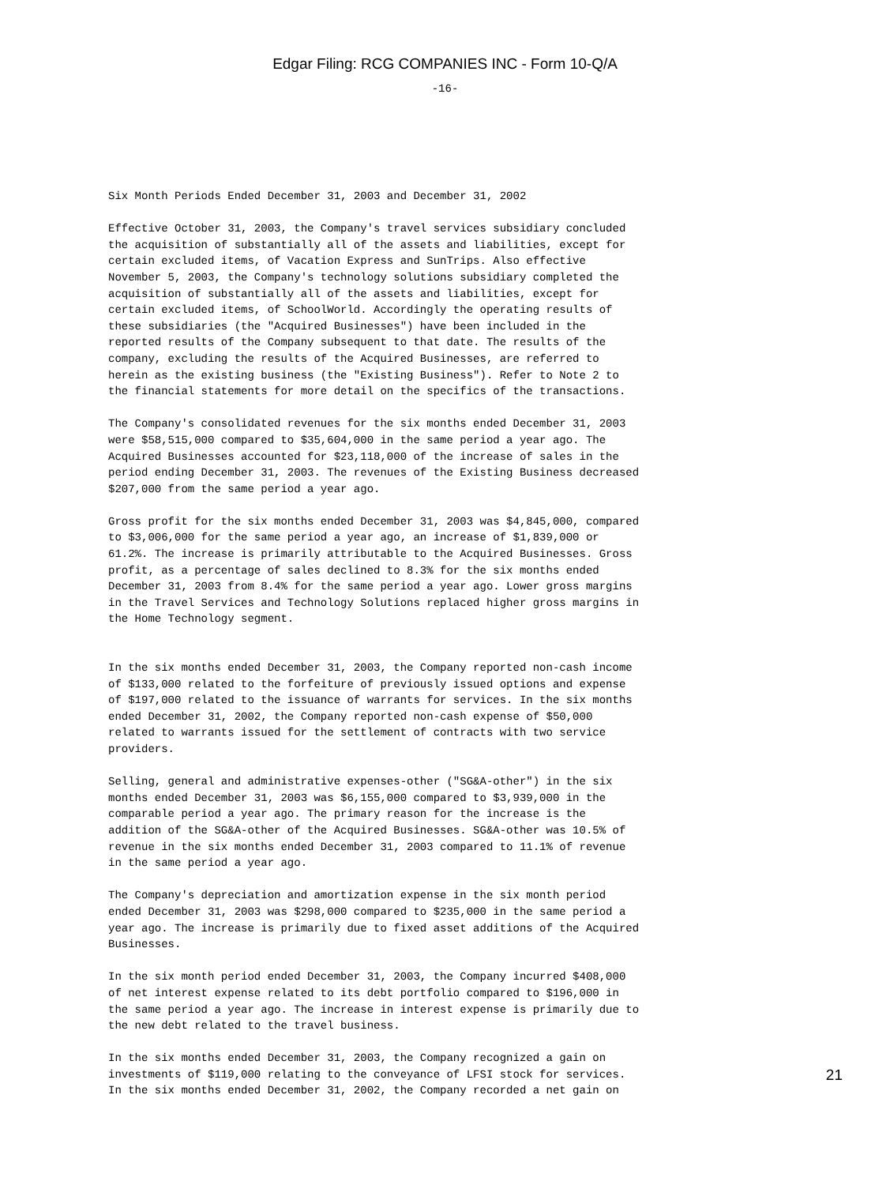Edgar Filing: RCG COMPANIES INC - Form 10-Q/A
-16-
Six Month Periods Ended December 31, 2003 and December 31, 2002
Effective October 31, 2003, the Company's travel services subsidiary concluded the acquisition of substantially all of the assets and liabilities, except for certain excluded items, of Vacation Express and SunTrips. Also effective November 5, 2003, the Company's technology solutions subsidiary completed the acquisition of substantially all of the assets and liabilities, except for certain excluded items, of SchoolWorld. Accordingly the operating results of these subsidiaries (the "Acquired Businesses") have been included in the reported results of the Company subsequent to that date. The results of the company, excluding the results of the Acquired Businesses, are referred to herein as the existing business (the "Existing Business"). Refer to Note 2 to the financial statements for more detail on the specifics of the transactions.
The Company's consolidated revenues for the six months ended December 31, 2003 were $58,515,000 compared to $35,604,000 in the same period a year ago. The Acquired Businesses accounted for $23,118,000 of the increase of sales in the period ending December 31, 2003. The revenues of the Existing Business decreased $207,000 from the same period a year ago.
Gross profit for the six months ended December 31, 2003 was $4,845,000, compared to $3,006,000 for the same period a year ago, an increase of $1,839,000 or 61.2%. The increase is primarily attributable to the Acquired Businesses. Gross profit, as a percentage of sales declined to 8.3% for the six months ended December 31, 2003 from 8.4% for the same period a year ago. Lower gross margins in the Travel Services and Technology Solutions replaced higher gross margins in the Home Technology segment.
In the six months ended December 31, 2003, the Company reported non-cash income of $133,000 related to the forfeiture of previously issued options and expense of $197,000 related to the issuance of warrants for services. In the six months ended December 31, 2002, the Company reported non-cash expense of $50,000 related to warrants issued for the settlement of contracts with two service providers.
Selling, general and administrative expenses-other ("SG&A-other") in the six months ended December 31, 2003 was $6,155,000 compared to $3,939,000 in the comparable period a year ago. The primary reason for the increase is the addition of the SG&A-other of the Acquired Businesses. SG&A-other was 10.5% of revenue in the six months ended December 31, 2003 compared to 11.1% of revenue in the same period a year ago.
The Company's depreciation and amortization expense in the six month period ended December 31, 2003 was $298,000 compared to $235,000 in the same period a year ago. The increase is primarily due to fixed asset additions of the Acquired Businesses.
In the six month period ended December 31, 2003, the Company incurred $408,000 of net interest expense related to its debt portfolio compared to $196,000 in the same period a year ago. The increase in interest expense is primarily due to the new debt related to the travel business.
In the six months ended December 31, 2003, the Company recognized a gain on investments of $119,000 relating to the conveyance of LFSI stock for services. In the six months ended December 31, 2002, the Company recorded a net gain on
21